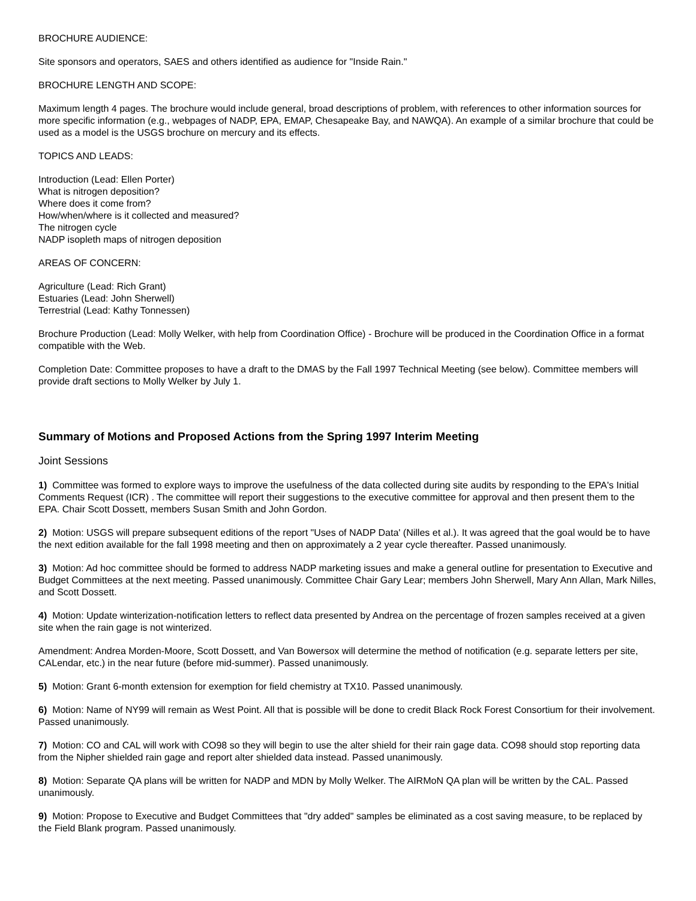BROCHURE AUDIENCE:
Site sponsors and operators, SAES and others identified as audience for "Inside Rain."
BROCHURE LENGTH AND SCOPE:
Maximum length 4 pages. The brochure would include general, broad descriptions of problem, with references to other information sources for more specific information (e.g., webpages of NADP, EPA, EMAP, Chesapeake Bay, and NAWQA). An example of a similar brochure that could be used as a model is the USGS brochure on mercury and its effects.
TOPICS AND LEADS:
Introduction (Lead: Ellen Porter)
What is nitrogen deposition?
Where does it come from?
How/when/where is it collected and measured?
The nitrogen cycle
NADP isopleth maps of nitrogen deposition
AREAS OF CONCERN:
Agriculture (Lead: Rich Grant)
Estuaries (Lead: John Sherwell)
Terrestrial (Lead: Kathy Tonnessen)
Brochure Production (Lead: Molly Welker, with help from Coordination Office) - Brochure will be produced in the Coordination Office in a format compatible with the Web.
Completion Date: Committee proposes to have a draft to the DMAS by the Fall 1997 Technical Meeting (see below). Committee members will provide draft sections to Molly Welker by July 1.
Summary of Motions and Proposed Actions from the Spring 1997 Interim Meeting
Joint Sessions
1) Committee was formed to explore ways to improve the usefulness of the data collected during site audits by responding to the EPA's Initial Comments Request (ICR) . The committee will report their suggestions to the executive committee for approval and then present them to the EPA. Chair Scott Dossett, members Susan Smith and John Gordon.
2) Motion: USGS will prepare subsequent editions of the report "Uses of NADP Data' (Nilles et al.). It was agreed that the goal would be to have the next edition available for the fall 1998 meeting and then on approximately a 2 year cycle thereafter. Passed unanimously.
3) Motion: Ad hoc committee should be formed to address NADP marketing issues and make a general outline for presentation to Executive and Budget Committees at the next meeting. Passed unanimously. Committee Chair Gary Lear; members John Sherwell, Mary Ann Allan, Mark Nilles, and Scott Dossett.
4) Motion: Update winterization-notification letters to reflect data presented by Andrea on the percentage of frozen samples received at a given site when the rain gage is not winterized.
Amendment: Andrea Morden-Moore, Scott Dossett, and Van Bowersox will determine the method of notification (e.g. separate letters per site, CALendar, etc.) in the near future (before mid-summer). Passed unanimously.
5) Motion: Grant 6-month extension for exemption for field chemistry at TX10. Passed unanimously.
6) Motion: Name of NY99 will remain as West Point. All that is possible will be done to credit Black Rock Forest Consortium for their involvement. Passed unanimously.
7) Motion: CO and CAL will work with CO98 so they will begin to use the alter shield for their rain gage data. CO98 should stop reporting data from the Nipher shielded rain gage and report alter shielded data instead. Passed unanimously.
8) Motion: Separate QA plans will be written for NADP and MDN by Molly Welker. The AIRMoN QA plan will be written by the CAL. Passed unanimously.
9) Motion: Propose to Executive and Budget Committees that "dry added" samples be eliminated as a cost saving measure, to be replaced by the Field Blank program. Passed unanimously.